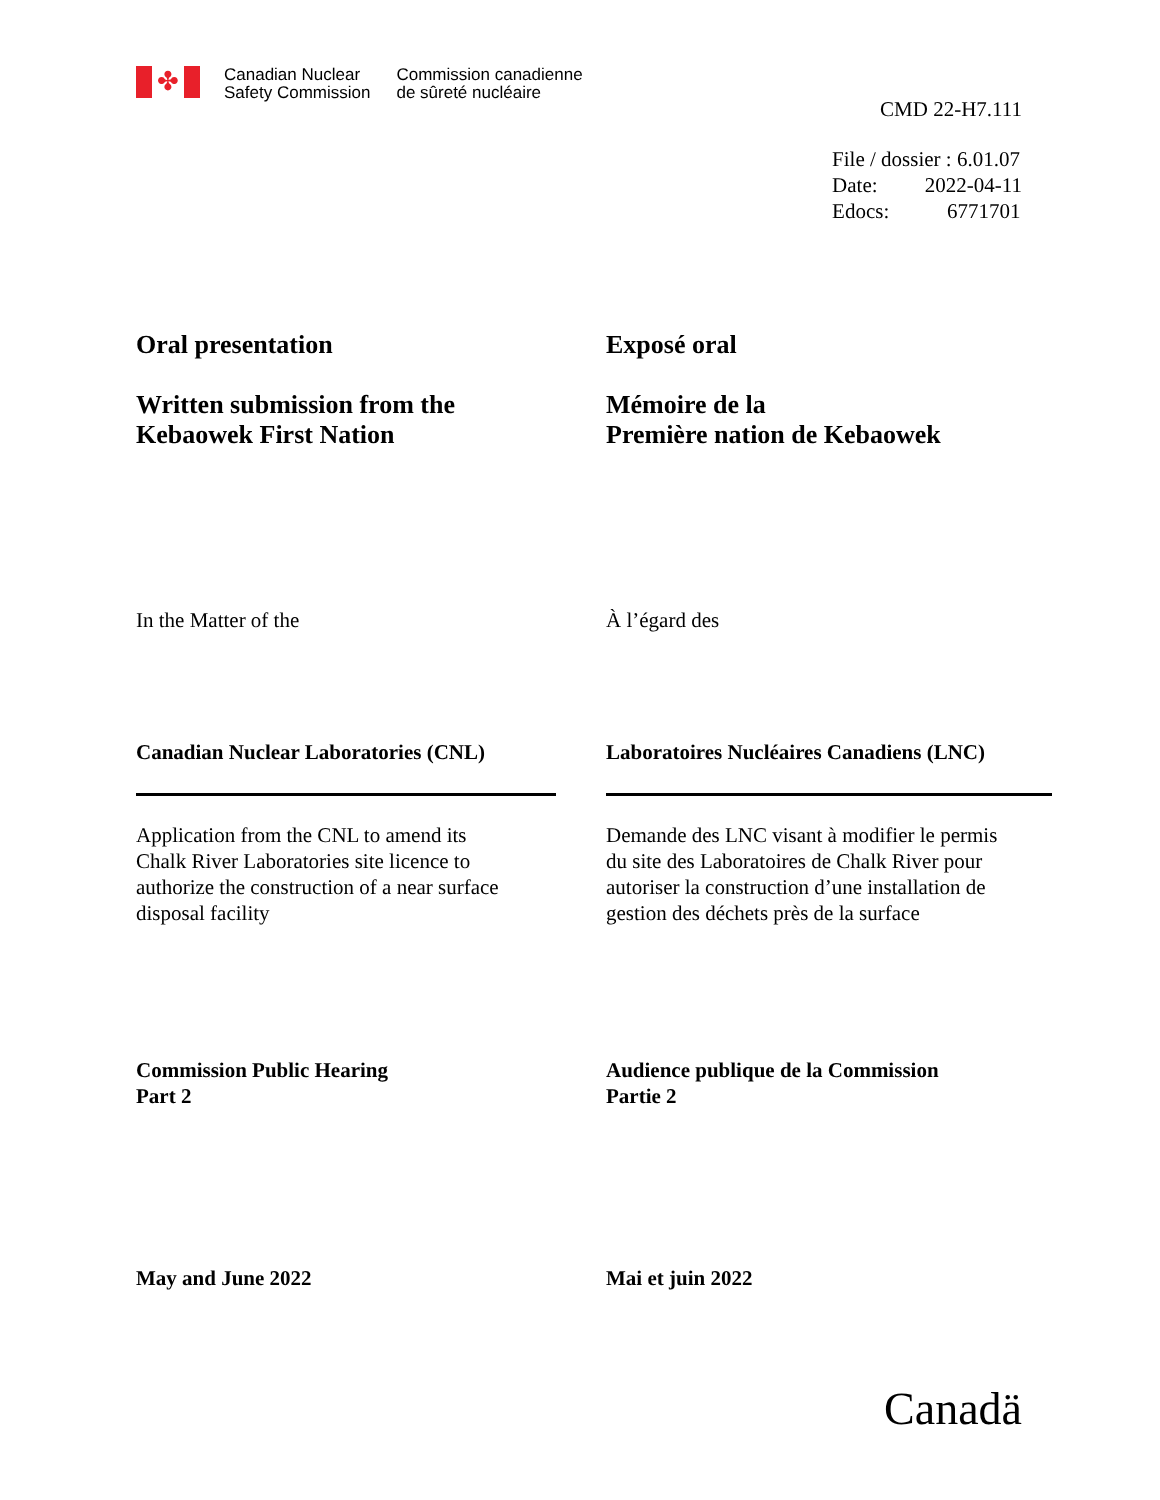✤
Canadian Nuclear
Safety Commission
Commission canadienne
de sûreté nucléaire
CMD 22-H7.111
File / dossier : 6.01.07
Date: 2022-04-11
Edocs: 6771701
Oral presentation
Written submission from the
Kebaowek First Nation
Exposé oral
Mémoire de la
Première nation de Kebaowek
In the Matter of the À l’égard des
Canadian Nuclear Laboratories (CNL) Laboratoires Nucléaires Canadiens (LNC)
Application from the CNL to amend its
Chalk River Laboratories site licence to
authorize the construction of a near surface
disposal facility
Demande des LNC visant à modifier le permis
du site des Laboratoires de Chalk River pour
autoriser la construction d’une installation de
gestion des déchets près de la surface
Commission Public Hearing
Part 2
Audience publique de la Commission
Partie 2
May and June 2022 Mai et juin 2022
Canadä